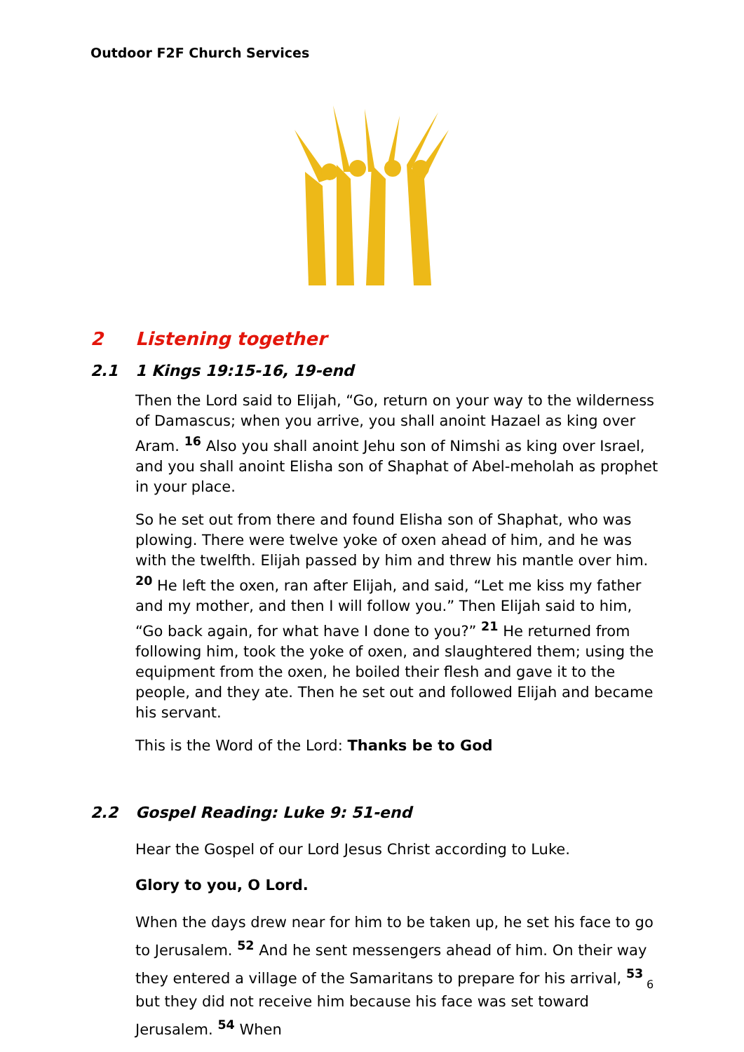Outdoor F2F Church Services
2 Listening together
2.1 1 Kings 19:15-16, 19-end
Then the Lord said to Elijah, “Go, return on your way to the wilderness of Damascus; when you arrive, you shall anoint Hazael as king over Aram. <sup>16</sup> Also you shall anoint Jehu son of Nimshi as king over Israel, and you shall anoint Elisha son of Shaphat of Abel-meholah as prophet in your place.
So he set out from there and found Elisha son of Shaphat, who was plowing. There were twelve yoke of oxen ahead of him, and he was with the twelfth. Elijah passed by him and threw his mantle over him. <sup>20</sup> He left the oxen, ran after Elijah, and said, “Let me kiss my father and my mother, and then I will follow you.” Then Elijah said to him, “Go back again, for what have I done to you?” <sup>21</sup> He returned from following him, took the yoke of oxen, and slaughtered them; using the equipment from the oxen, he boiled their flesh and gave it to the people, and they ate. Then he set out and followed Elijah and became his servant.
This is the Word of the Lord: Thanks be to God
2.2 Gospel Reading: Luke 9: 51-end
Hear the Gospel of our Lord Jesus Christ according to Luke.
Glory to you, O Lord.
When the days drew near for him to be taken up, he set his face to go to Jerusalem. <sup>52</sup> And he sent messengers ahead of him. On their way they entered a village of the Samaritans to prepare for his arrival, <sup>53</sup> but they did not receive him because his face was set toward Jerusalem. <sup>54</sup> When
6